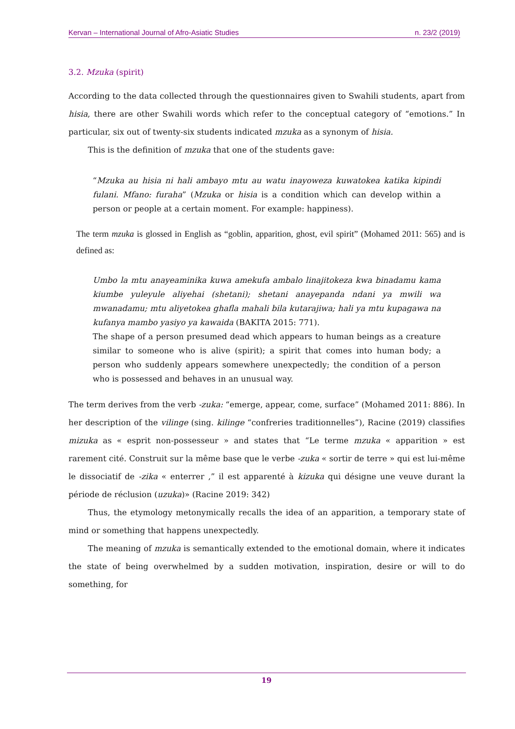Kervan – International Journal of Afro-Asiatic Studies n. 23/2 (2019)
3.2. Mzuka (spirit)
According to the data collected through the questionnaires given to Swahili students, apart from hisia, there are other Swahili words which refer to the conceptual category of “emotions.” In particular, six out of twenty-six students indicated mzuka as a synonym of hisia.
This is the definition of mzuka that one of the students gave:
“Mzuka au hisia ni hali ambayo mtu au watu inayoweza kuwatokea katika kipindi fulani. Mfano: furaha” (Mzuka or hisia is a condition which can develop within a person or people at a certain moment. For example: happiness).
The term mzuka is glossed in English as “goblin, apparition, ghost, evil spirit” (Mohamed 2011: 565) and is defined as:
Umbo la mtu anayeaminika kuwa amekufa ambalo linajitokeza kwa binadamu kama kiumbe yuleyule aliyehai (shetani); shetani anayepanda ndani ya mwili wa mwanadamu; mtu aliyetokea ghafla mahali bila kutarajiwa; hali ya mtu kupagawa na kufanya mambo yasiyo ya kawaida (BAKITA 2015: 771).
The shape of a person presumed dead which appears to human beings as a creature similar to someone who is alive (spirit); a spirit that comes into human body; a person who suddenly appears somewhere unexpectedly; the condition of a person who is possessed and behaves in an unusual way.
The term derives from the verb -zuka: “emerge, appear, come, surface” (Mohamed 2011: 886). In her description of the vilinge (sing. kilinge “confreries traditionnelles”), Racine (2019) classifies mizuka as « esprit non-possesseur » and states that “Le terme mzuka « apparition » est rarement cité. Construit sur la même base que le verbe -zuka « sortir de terre » qui est lui-même le dissociatif de -zika « enterrer ,” il est apparenté à kizuka qui désigne une veuve durant la période de réclusion (uzuka)» (Racine 2019: 342)
Thus, the etymology metonymically recalls the idea of an apparition, a temporary state of mind or something that happens unexpectedly.
The meaning of mzuka is semantically extended to the emotional domain, where it indicates the state of being overwhelmed by a sudden motivation, inspiration, desire or will to do something, for
19